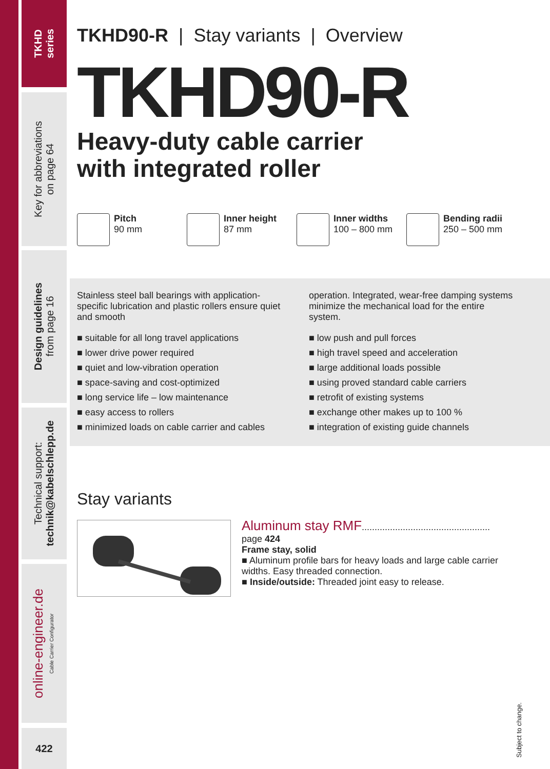TKHD
series
Key for abbreviations
on page 64
Design guidelines
from page 16
Technical support:
technik@kabelschlepp.de
online-engineer.de
Cable Carrier Configurator
422
TKHD90-R | Stay variants | Overview
TKHD90-R
Heavy-duty cable carrier
with integrated roller
Pitch
90 mm
Inner height
87 mm
Inner widths
100 – 800 mm
Bending radii
250 – 500 mm
Stainless steel ball bearings with application-specific lubrication and plastic rollers ensure quiet and smooth
■ suitable for all long travel applications
■ lower drive power required
■ quiet and low-vibration operation
■ space-saving and cost-optimized
■ long service life – low maintenance
■ easy access to rollers
■ minimized loads on cable carrier and cables
operation. Integrated, wear-free damping systems minimize the mechanical load for the entire system.
■ low push and pull forces
■ high travel speed and acceleration
■ large additional loads possible
■ using proved standard cable carriers
■ retrofit of existing systems
■ exchange other makes up to 100 %
■ integration of existing guide channels
Stay variants
Aluminum stay RMF.................................................. page 424
Frame stay, solid
■ Aluminum profile bars for heavy loads and large cable carrier widths. Easy threaded connection.
■ Inside/outside: Threaded joint easy to release.
Subject to change.